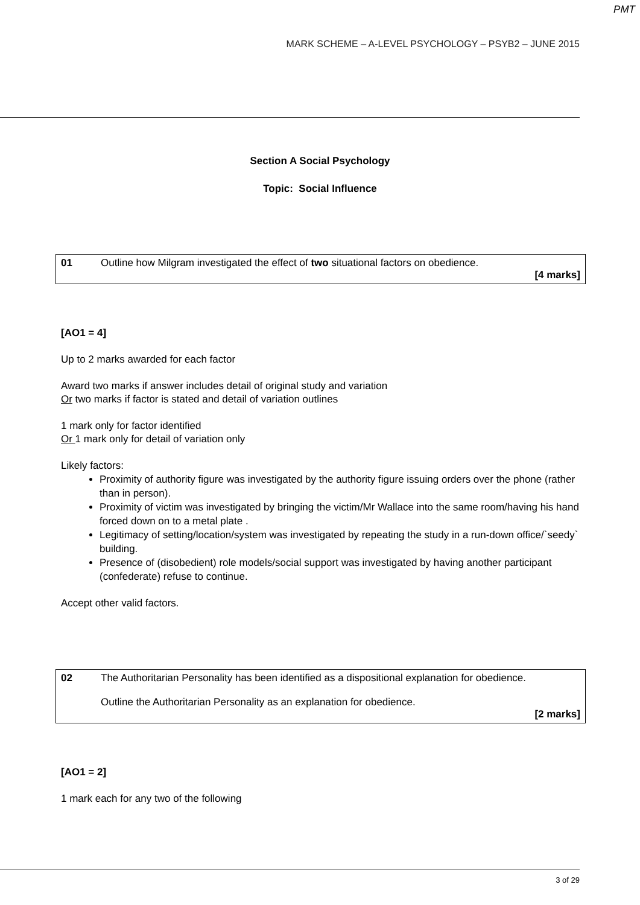PMT
MARK SCHEME – A-LEVEL PSYCHOLOGY – PSYB2 – JUNE 2015
Section A Social Psychology
Topic: Social Influence
| 01 | Outline how Milgram investigated the effect of two situational factors on obedience. [4 marks] |
[AO1 = 4]
Up to 2 marks awarded for each factor
Award two marks if answer includes detail of original study and variation
Or two marks if factor is stated and detail of variation outlines
1 mark only for factor identified
Or 1 mark only for detail of variation only
Likely factors:
Proximity of authority figure was investigated by the authority figure issuing orders over the phone (rather than in person).
Proximity of victim was investigated by bringing the victim/Mr Wallace into the same room/having his hand forced down on to a metal plate .
Legitimacy of setting/location/system was investigated by repeating the study in a run-down office/`seedy` building.
Presence of (disobedient) role models/social support was investigated by having another participant (confederate) refuse to continue.
Accept other valid factors.
| 02 | The Authoritarian Personality has been identified as a dispositional explanation for obedience. Outline the Authoritarian Personality as an explanation for obedience. [2 marks] |
[AO1 = 2]
1 mark each for any two of the following
3 of 29